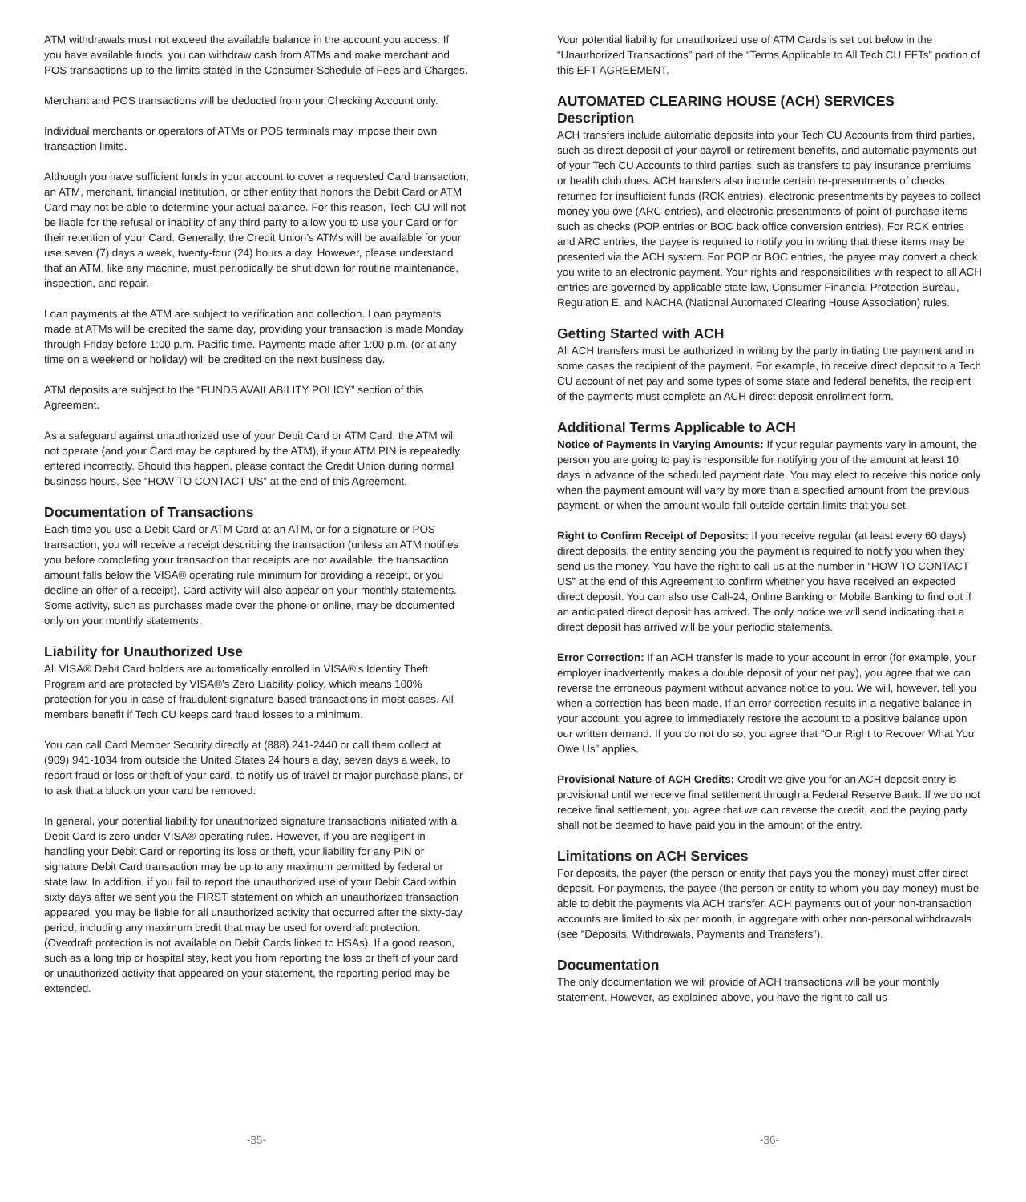ATM withdrawals must not exceed the available balance in the account you access. If you have available funds, you can withdraw cash from ATMs and make merchant and POS transactions up to the limits stated in the Consumer Schedule of Fees and Charges.
Merchant and POS transactions will be deducted from your Checking Account only.
Individual merchants or operators of ATMs or POS terminals may impose their own transaction limits.
Although you have sufficient funds in your account to cover a requested Card transaction, an ATM, merchant, financial institution, or other entity that honors the Debit Card or ATM Card may not be able to determine your actual balance. For this reason, Tech CU will not be liable for the refusal or inability of any third party to allow you to use your Card or for their retention of your Card. Generally, the Credit Union’s ATMs will be available for your use seven (7) days a week, twenty-four (24) hours a day. However, please understand that an ATM, like any machine, must periodically be shut down for routine maintenance, inspection, and repair.
Loan payments at the ATM are subject to verification and collection. Loan payments made at ATMs will be credited the same day, providing your transaction is made Monday through Friday before 1:00 p.m. Pacific time. Payments made after 1:00 p.m. (or at any time on a weekend or holiday) will be credited on the next business day.
ATM deposits are subject to the “FUNDS AVAILABILITY POLICY” section of this Agreement.
As a safeguard against unauthorized use of your Debit Card or ATM Card, the ATM will not operate (and your Card may be captured by the ATM), if your ATM PIN is repeatedly entered incorrectly. Should this happen, please contact the Credit Union during normal business hours. See “HOW TO CONTACT US” at the end of this Agreement.
Documentation of Transactions
Each time you use a Debit Card or ATM Card at an ATM, or for a signature or POS transaction, you will receive a receipt describing the transaction (unless an ATM notifies you before completing your transaction that receipts are not available, the transaction amount falls below the VISA® operating rule minimum for providing a receipt, or you decline an offer of a receipt). Card activity will also appear on your monthly statements. Some activity, such as purchases made over the phone or online, may be documented only on your monthly statements.
Liability for Unauthorized Use
All VISA® Debit Card holders are automatically enrolled in VISA®’s Identity Theft Program and are protected by VISA®’s Zero Liability policy, which means 100% protection for you in case of fraudulent signature-based transactions in most cases. All members benefit if Tech CU keeps card fraud losses to a minimum.
You can call Card Member Security directly at (888) 241-2440 or call them collect at (909) 941-1034 from outside the United States 24 hours a day, seven days a week, to report fraud or loss or theft of your card, to notify us of travel or major purchase plans, or to ask that a block on your card be removed.
In general, your potential liability for unauthorized signature transactions initiated with a Debit Card is zero under VISA® operating rules. However, if you are negligent in handling your Debit Card or reporting its loss or theft, your liability for any PIN or signature Debit Card transaction may be up to any maximum permitted by federal or state law. In addition, if you fail to report the unauthorized use of your Debit Card within sixty days after we sent you the FIRST statement on which an unauthorized transaction appeared, you may be liable for all unauthorized activity that occurred after the sixty-day period, including any maximum credit that may be used for overdraft protection. (Overdraft protection is not available on Debit Cards linked to HSAs). If a good reason, such as a long trip or hospital stay, kept you from reporting the loss or theft of your card or unauthorized activity that appeared on your statement, the reporting period may be extended.
-35-
Your potential liability for unauthorized use of ATM Cards is set out below in the “Unauthorized Transactions” part of the “Terms Applicable to All Tech CU EFTs” portion of this EFT AGREEMENT.
AUTOMATED CLEARING HOUSE (ACH) SERVICES
Description
ACH transfers include automatic deposits into your Tech CU Accounts from third parties, such as direct deposit of your payroll or retirement benefits, and automatic payments out of your Tech CU Accounts to third parties, such as transfers to pay insurance premiums or health club dues. ACH transfers also include certain re-presentments of checks returned for insufficient funds (RCK entries), electronic presentments by payees to collect money you owe (ARC entries), and electronic presentments of point-of-purchase items such as checks (POP entries or BOC back office conversion entries). For RCK entries and ARC entries, the payee is required to notify you in writing that these items may be presented via the ACH system. For POP or BOC entries, the payee may convert a check you write to an electronic payment. Your rights and responsibilities with respect to all ACH entries are governed by applicable state law, Consumer Financial Protection Bureau, Regulation E, and NACHA (National Automated Clearing House Association) rules.
Getting Started with ACH
All ACH transfers must be authorized in writing by the party initiating the payment and in some cases the recipient of the payment. For example, to receive direct deposit to a Tech CU account of net pay and some types of some state and federal benefits, the recipient of the payments must complete an ACH direct deposit enrollment form.
Additional Terms Applicable to ACH
Notice of Payments in Varying Amounts: If your regular payments vary in amount, the person you are going to pay is responsible for notifying you of the amount at least 10 days in advance of the scheduled payment date. You may elect to receive this notice only when the payment amount will vary by more than a specified amount from the previous payment, or when the amount would fall outside certain limits that you set.
Right to Confirm Receipt of Deposits: If you receive regular (at least every 60 days) direct deposits, the entity sending you the payment is required to notify you when they send us the money. You have the right to call us at the number in “HOW TO CONTACT US” at the end of this Agreement to confirm whether you have received an expected direct deposit. You can also use Call-24, Online Banking or Mobile Banking to find out if an anticipated direct deposit has arrived. The only notice we will send indicating that a direct deposit has arrived will be your periodic statements.
Error Correction: If an ACH transfer is made to your account in error (for example, your employer inadvertently makes a double deposit of your net pay), you agree that we can reverse the erroneous payment without advance notice to you. We will, however, tell you when a correction has been made. If an error correction results in a negative balance in your account, you agree to immediately restore the account to a positive balance upon our written demand. If you do not do so, you agree that “Our Right to Recover What You Owe Us” applies.
Provisional Nature of ACH Credits: Credit we give you for an ACH deposit entry is provisional until we receive final settlement through a Federal Reserve Bank. If we do not receive final settlement, you agree that we can reverse the credit, and the paying party shall not be deemed to have paid you in the amount of the entry.
Limitations on ACH Services
For deposits, the payer (the person or entity that pays you the money) must offer direct deposit. For payments, the payee (the person or entity to whom you pay money) must be able to debit the payments via ACH transfer. ACH payments out of your non-transaction accounts are limited to six per month, in aggregate with other non-personal withdrawals (see “Deposits, Withdrawals, Payments and Transfers”).
Documentation
The only documentation we will provide of ACH transactions will be your monthly statement. However, as explained above, you have the right to call us
-36-